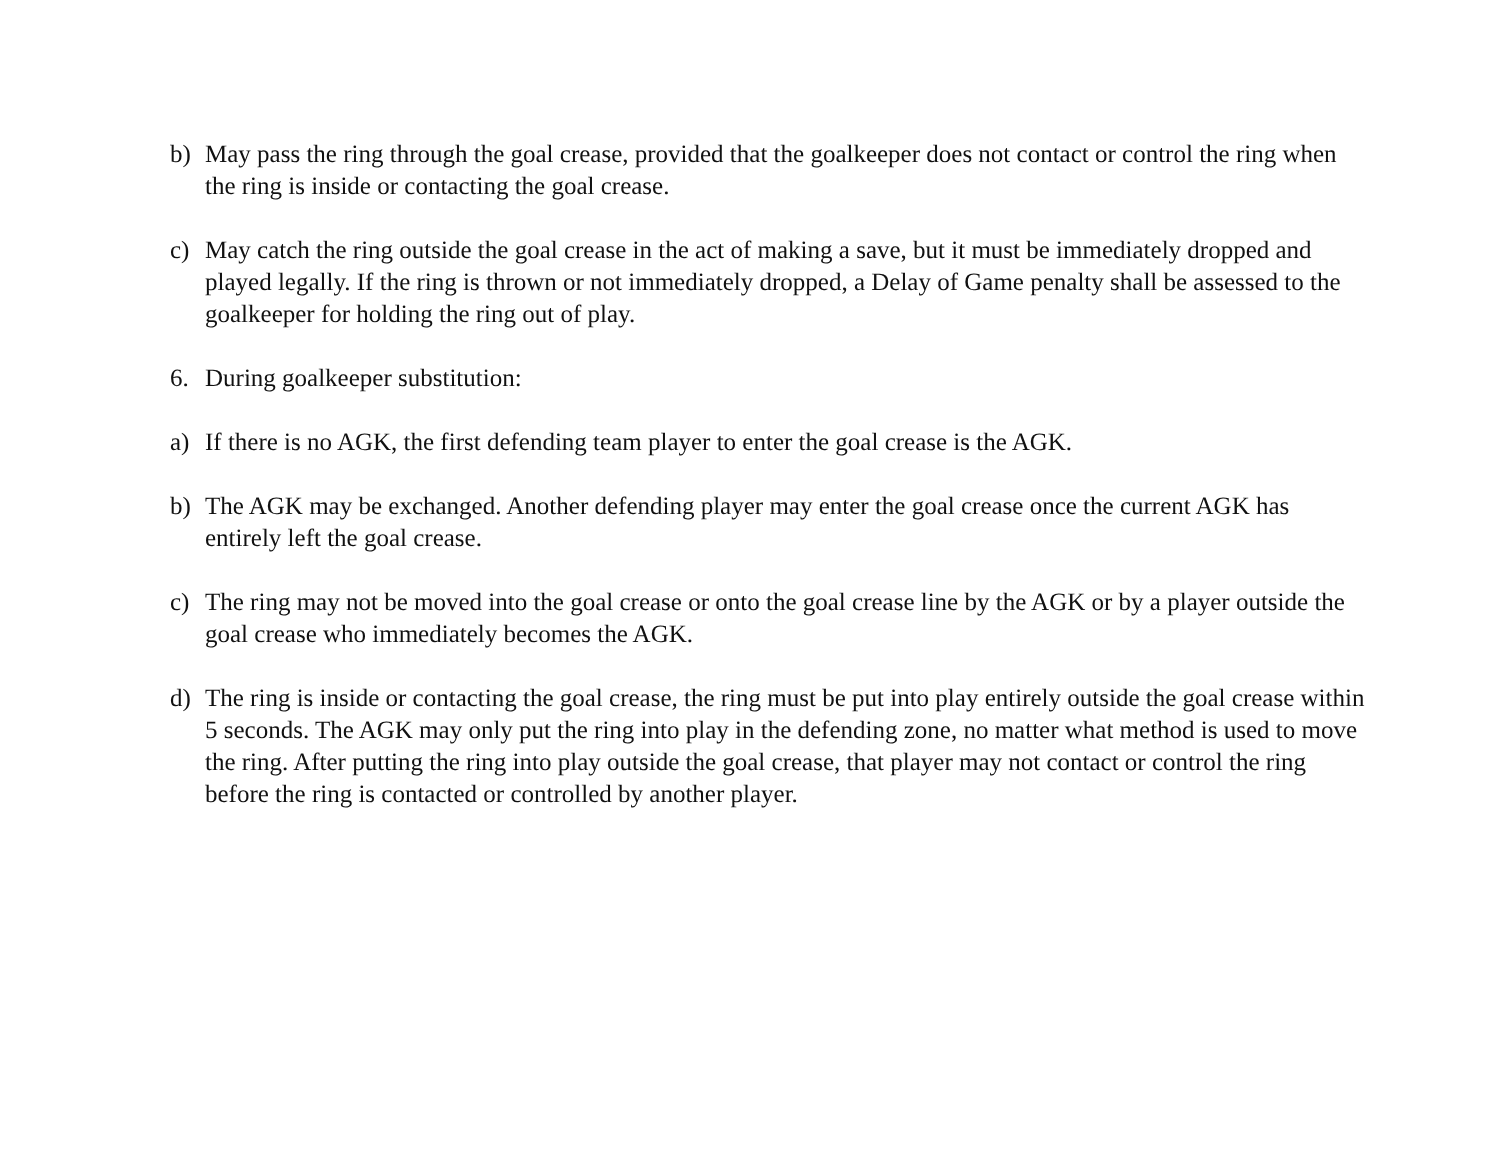b) May pass the ring through the goal crease, provided that the goalkeeper does not contact or control the ring when the ring is inside or contacting the goal crease.
c) May catch the ring outside the goal crease in the act of making a save, but it must be immediately dropped and played legally. If the ring is thrown or not immediately dropped, a Delay of Game penalty shall be assessed to the goalkeeper for holding the ring out of play.
6. During goalkeeper substitution:
a) If there is no AGK, the first defending team player to enter the goal crease is the AGK.
b) The AGK may be exchanged. Another defending player may enter the goal crease once the current AGK has entirely left the goal crease.
c) The ring may not be moved into the goal crease or onto the goal crease line by the AGK or by a player outside the goal crease who immediately becomes the AGK.
d) The ring is inside or contacting the goal crease, the ring must be put into play entirely outside the goal crease within 5 seconds. The AGK may only put the ring into play in the defending zone, no matter what method is used to move the ring. After putting the ring into play outside the goal crease, that player may not contact or control the ring before the ring is contacted or controlled by another player.